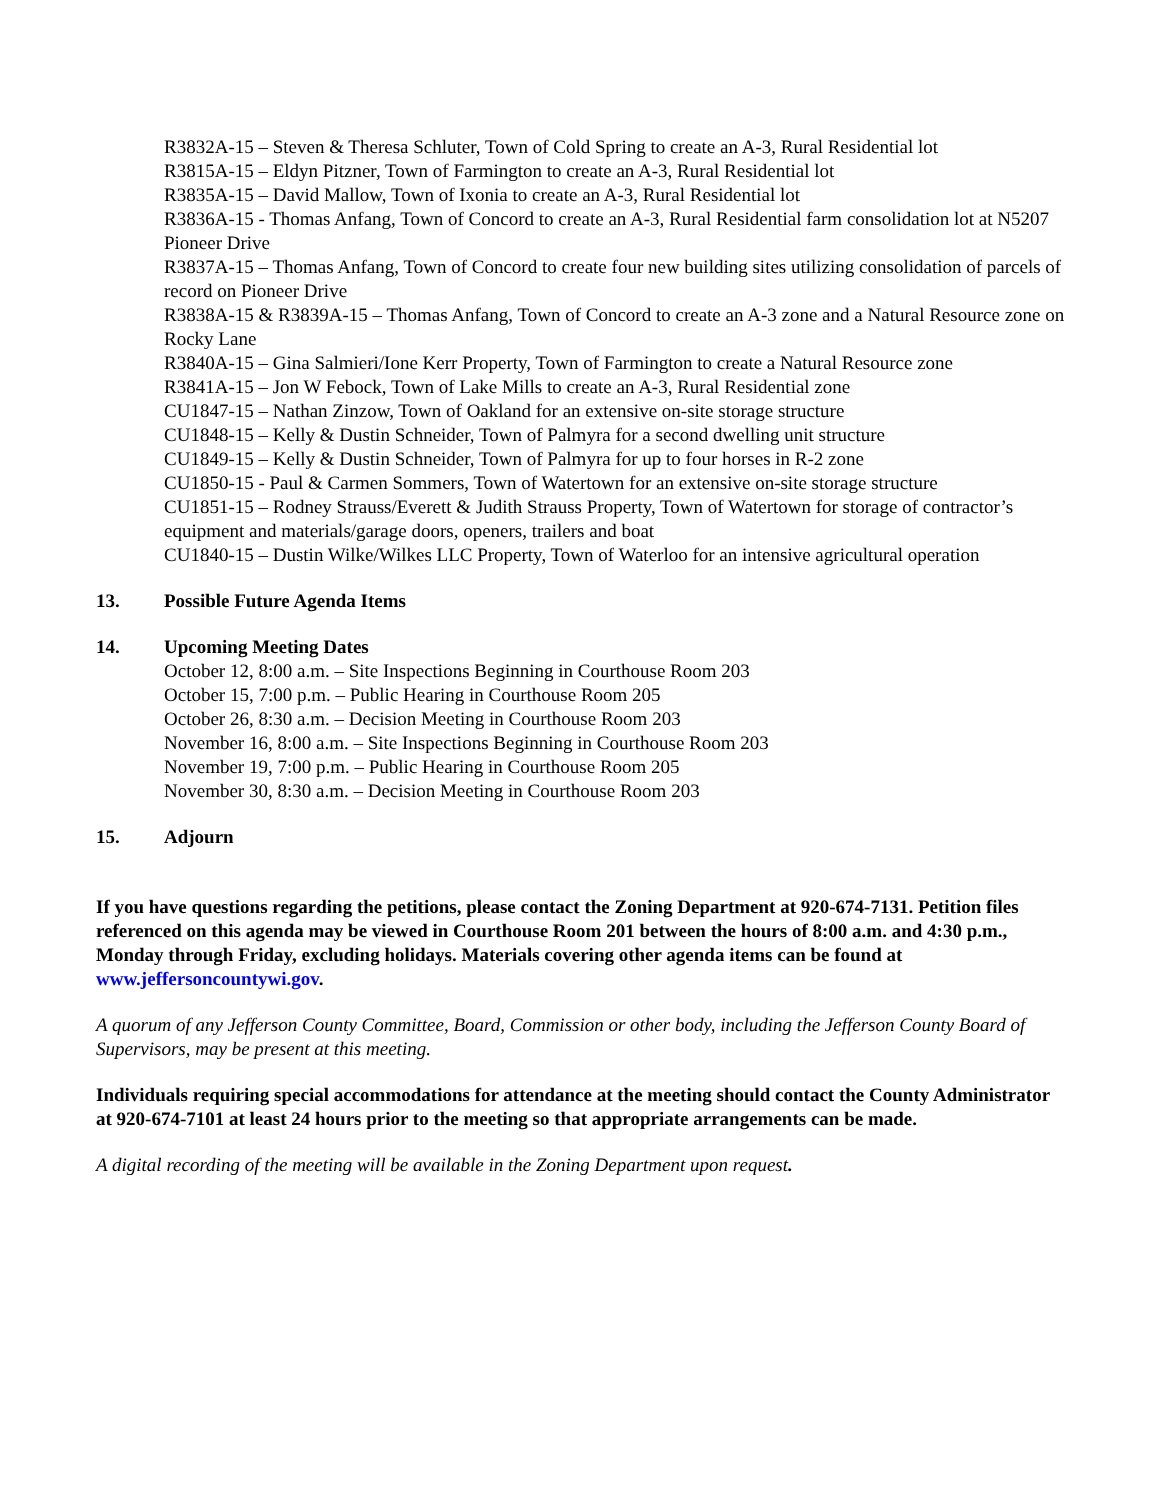R3832A-15 – Steven & Theresa Schluter, Town of Cold Spring to create an A-3, Rural Residential lot
R3815A-15 – Eldyn Pitzner, Town of Farmington to create an A-3, Rural Residential lot
R3835A-15 – David Mallow, Town of Ixonia to create an A-3, Rural Residential lot
R3836A-15 - Thomas Anfang, Town of Concord to create an A-3, Rural Residential farm consolidation lot at N5207 Pioneer Drive
R3837A-15 – Thomas Anfang, Town of Concord to create four new building sites utilizing consolidation of parcels of record on Pioneer Drive
R3838A-15 & R3839A-15 – Thomas Anfang, Town of Concord to create an A-3 zone and a Natural Resource zone on Rocky Lane
R3840A-15 – Gina Salmieri/Ione Kerr Property, Town of Farmington to create a Natural Resource zone
R3841A-15 – Jon W Febock, Town of Lake Mills to create an A-3, Rural Residential zone
CU1847-15 – Nathan Zinzow, Town of Oakland for an extensive on-site storage structure
CU1848-15 – Kelly & Dustin Schneider, Town of Palmyra for a second dwelling unit structure
CU1849-15 – Kelly & Dustin Schneider, Town of Palmyra for up to four horses in R-2 zone
CU1850-15 - Paul & Carmen Sommers, Town of Watertown for an extensive on-site storage structure
CU1851-15 – Rodney Strauss/Everett & Judith Strauss Property, Town of Watertown for storage of contractor’s equipment and materials/garage doors, openers, trailers and boat
CU1840-15 – Dustin Wilke/Wilkes LLC Property, Town of Waterloo for an intensive agricultural operation
13. Possible Future Agenda Items
14. Upcoming Meeting Dates
October 12, 8:00 a.m. – Site Inspections Beginning in Courthouse Room 203
October 15, 7:00 p.m. – Public Hearing in Courthouse Room 205
October 26, 8:30 a.m. – Decision Meeting in Courthouse Room 203
November 16, 8:00 a.m. – Site Inspections Beginning in Courthouse Room 203
November 19, 7:00 p.m. – Public Hearing in Courthouse Room 205
November 30, 8:30 a.m. – Decision Meeting in Courthouse Room 203
15. Adjourn
If you have questions regarding the petitions, please contact the Zoning Department at 920-674-7131. Petition files referenced on this agenda may be viewed in Courthouse Room 201 between the hours of 8:00 a.m. and 4:30 p.m., Monday through Friday, excluding holidays. Materials covering other agenda items can be found at www.jeffersoncountywi.gov.
A quorum of any Jefferson County Committee, Board, Commission or other body, including the Jefferson County Board of Supervisors, may be present at this meeting.
Individuals requiring special accommodations for attendance at the meeting should contact the County Administrator at 920-674-7101 at least 24 hours prior to the meeting so that appropriate arrangements can be made.
A digital recording of the meeting will be available in the Zoning Department upon request.